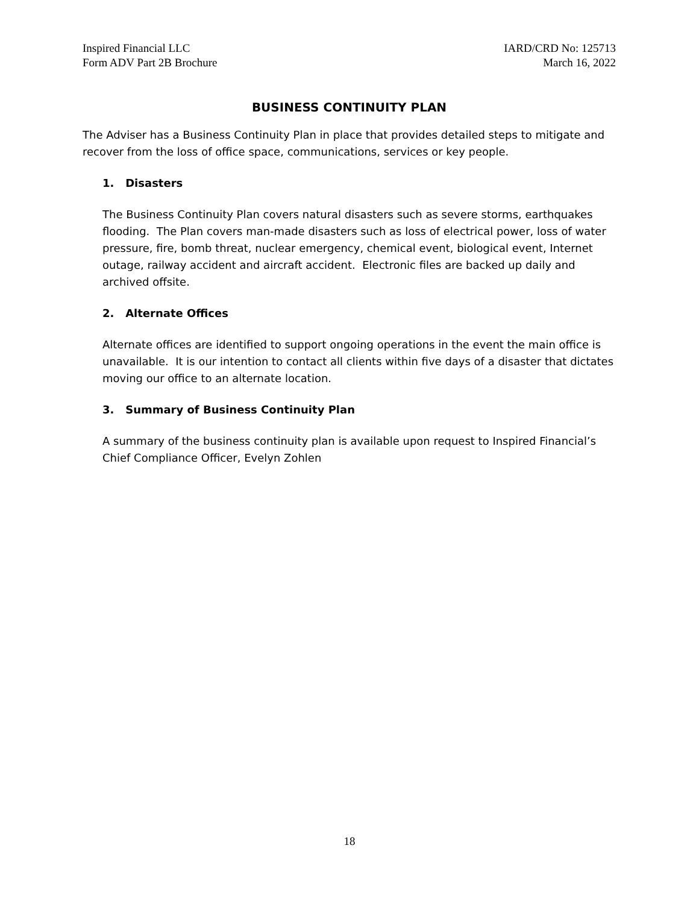Inspired Financial LLC
Form ADV Part 2B Brochure
IARD/CRD No: 125713
March 16, 2022
BUSINESS CONTINUITY PLAN
The Adviser has a Business Continuity Plan in place that provides detailed steps to mitigate and recover from the loss of office space, communications, services or key people.
1. Disasters
The Business Continuity Plan covers natural disasters such as severe storms, earthquakes flooding. The Plan covers man-made disasters such as loss of electrical power, loss of water pressure, fire, bomb threat, nuclear emergency, chemical event, biological event, Internet outage, railway accident and aircraft accident. Electronic files are backed up daily and archived offsite.
2. Alternate Offices
Alternate offices are identified to support ongoing operations in the event the main office is unavailable. It is our intention to contact all clients within five days of a disaster that dictates moving our office to an alternate location.
3. Summary of Business Continuity Plan
A summary of the business continuity plan is available upon request to Inspired Financial’s Chief Compliance Officer, Evelyn Zohlen
18